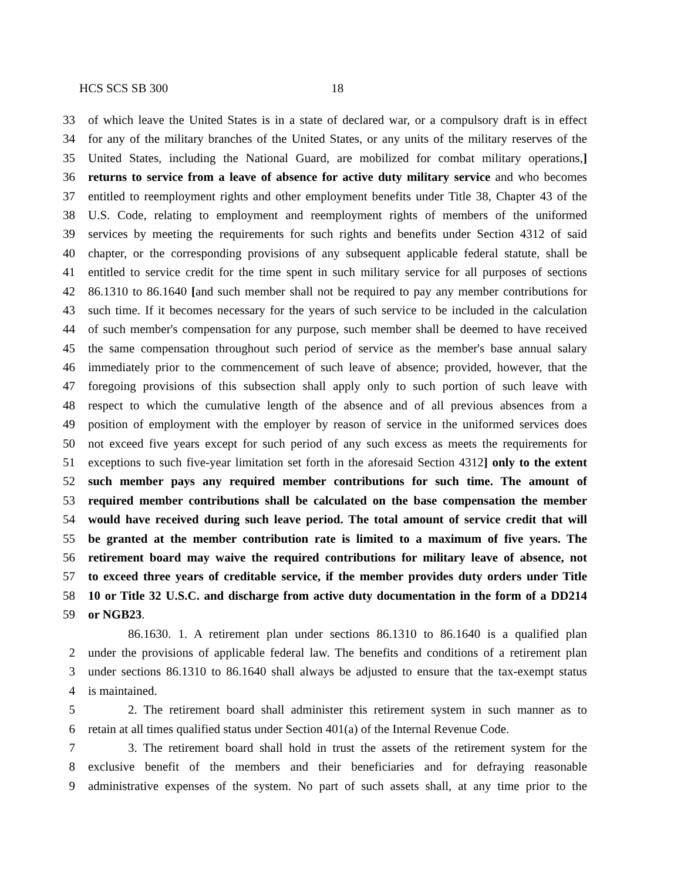HCS SCS SB 300 18
33 of which leave the United States is in a state of declared war, or a compulsory draft is in effect
34 for any of the military branches of the United States, or any units of the military reserves of the
35 United States, including the National Guard, are mobilized for combat military operations,]
36 returns to service from a leave of absence for active duty military service and who becomes
37 entitled to reemployment rights and other employment benefits under Title 38, Chapter 43 of the
38 U.S. Code, relating to employment and reemployment rights of members of the uniformed
39 services by meeting the requirements for such rights and benefits under Section 4312 of said
40 chapter, or the corresponding provisions of any subsequent applicable federal statute, shall be
41 entitled to service credit for the time spent in such military service for all purposes of sections
42 86.1310 to 86.1640 [and such member shall not be required to pay any member contributions for
43 such time. If it becomes necessary for the years of such service to be included in the calculation
44 of such member's compensation for any purpose, such member shall be deemed to have received
45 the same compensation throughout such period of service as the member's base annual salary
46 immediately prior to the commencement of such leave of absence; provided, however, that the
47 foregoing provisions of this subsection shall apply only to such portion of such leave with
48 respect to which the cumulative length of the absence and of all previous absences from a
49 position of employment with the employer by reason of service in the uniformed services does
50 not exceed five years except for such period of any such excess as meets the requirements for
51 exceptions to such five-year limitation set forth in the aforesaid Section 4312] only to the extent
52 such member pays any required member contributions for such time. The amount of
53 required member contributions shall be calculated on the base compensation the member
54 would have received during such leave period. The total amount of service credit that will
55 be granted at the member contribution rate is limited to a maximum of five years. The
56 retirement board may waive the required contributions for military leave of absence, not
57 to exceed three years of creditable service, if the member provides duty orders under Title
58 10 or Title 32 U.S.C. and discharge from active duty documentation in the form of a DD214
59 or NGB23.
86.1630. 1. A retirement plan under sections 86.1310 to 86.1640 is a qualified plan
2 under the provisions of applicable federal law. The benefits and conditions of a retirement plan
3 under sections 86.1310 to 86.1640 shall always be adjusted to ensure that the tax-exempt status
4 is maintained.
5 2. The retirement board shall administer this retirement system in such manner as to
6 retain at all times qualified status under Section 401(a) of the Internal Revenue Code.
7 3. The retirement board shall hold in trust the assets of the retirement system for the
8 exclusive benefit of the members and their beneficiaries and for defraying reasonable
9 administrative expenses of the system. No part of such assets shall, at any time prior to the